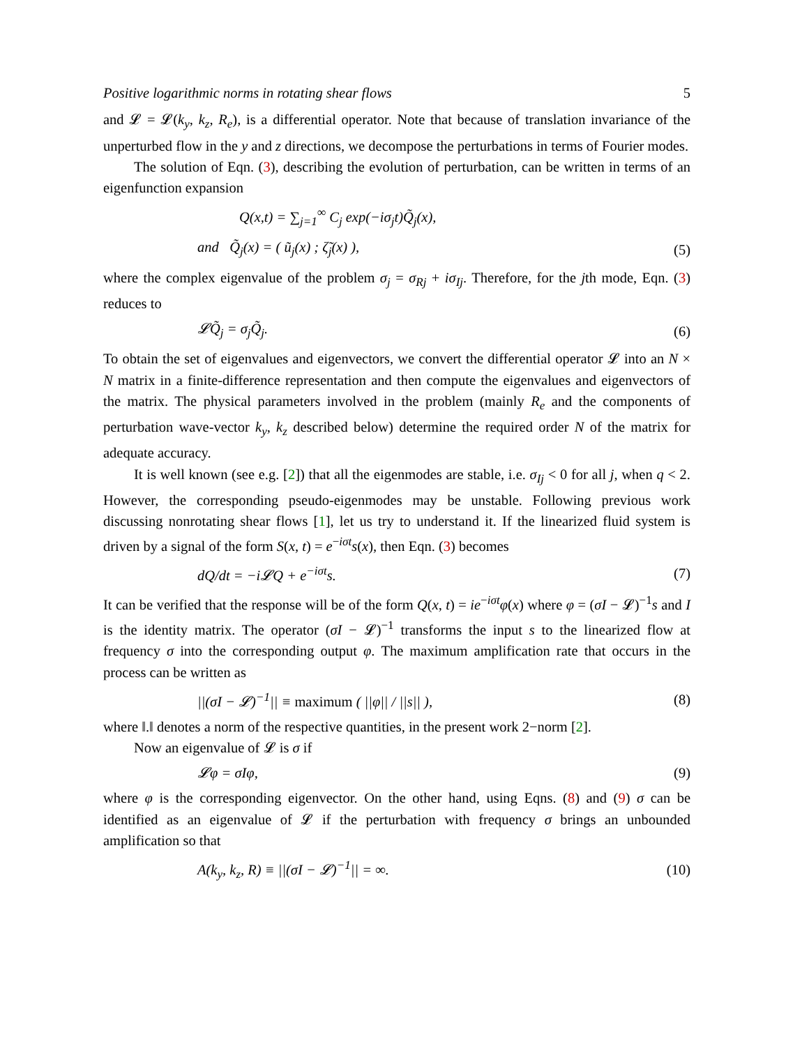Positive logarithmic norms in rotating shear flows 5
and 𝓛 = 𝓛(k<sub>y</sub>, k<sub>z</sub>, R<sub>e</sub>), is a differential operator. Note that because of translation invariance of the unperturbed flow in the y and z directions, we decompose the perturbations in terms of Fourier modes.
The solution of Eqn. (3), describing the evolution of perturbation, can be written in terms of an eigenfunction expansion
Q(x,t) = ∑<sub>j=1</sub><sup>∞</sup> C<sub>j</sub> exp(−iσ<sub>j</sub>t)Q̃<sub>j</sub>(x),
and Q̃<sub>j</sub>(x) = ( ũ<sub>j</sub>(x) ; ζ̃<sub>j</sub>(x) ), (5)
where the complex eigenvalue of the problem σ<sub>j</sub> = σ<sub>Rj</sub> + iσ<sub>Ij</sub>. Therefore, for the jth mode, Eqn. (3) reduces to
𝓛Q̃<sub>j</sub> = σ<sub>j</sub>Q̃<sub>j</sub>. (6)
To obtain the set of eigenvalues and eigenvectors, we convert the differential operator 𝓛 into an N × N matrix in a finite-difference representation and then compute the eigenvalues and eigenvectors of the matrix. The physical parameters involved in the problem (mainly R<sub>e</sub> and the components of perturbation wave-vector k<sub>y</sub>, k<sub>z</sub> described below) determine the required order N of the matrix for adequate accuracy.
It is well known (see e.g. [2]) that all the eigenmodes are stable, i.e. σ<sub>Ij</sub> < 0 for all j, when q < 2. However, the corresponding pseudo-eigenmodes may be unstable. Following previous work discussing nonrotating shear flows [1], let us try to understand it. If the linearized fluid system is driven by a signal of the form S(x, t) = e<sup>−iσt</sup>s(x), then Eqn. (3) becomes
dQ/dt = −i𝓛Q + e<sup>−iσt</sup>s. (7)
It can be verified that the response will be of the form Q(x, t) = ie<sup>−iσt</sup>φ(x) where φ = (σI − 𝓛)<sup>−1</sup>s and I is the identity matrix. The operator (σI − 𝓛)<sup>−1</sup> transforms the input s to the linearized flow at frequency σ into the corresponding output φ. The maximum amplification rate that occurs in the process can be written as
||(σI − 𝓛)<sup>−1</sup>|| ≡ maximum ( ||φ|| / ||s|| ), (8)
where ‖.‖ denotes a norm of the respective quantities, in the present work 2−norm [2].
Now an eigenvalue of 𝓛 is σ if
𝓛φ = σIφ, (9)
where φ is the corresponding eigenvector. On the other hand, using Eqns. (8) and (9) σ can be identified as an eigenvalue of 𝓛 if the perturbation with frequency σ brings an unbounded amplification so that
A(k<sub>y</sub>, k<sub>z</sub>, R) ≡ ||(σI − 𝓛)<sup>−1</sup>|| = ∞. (10)